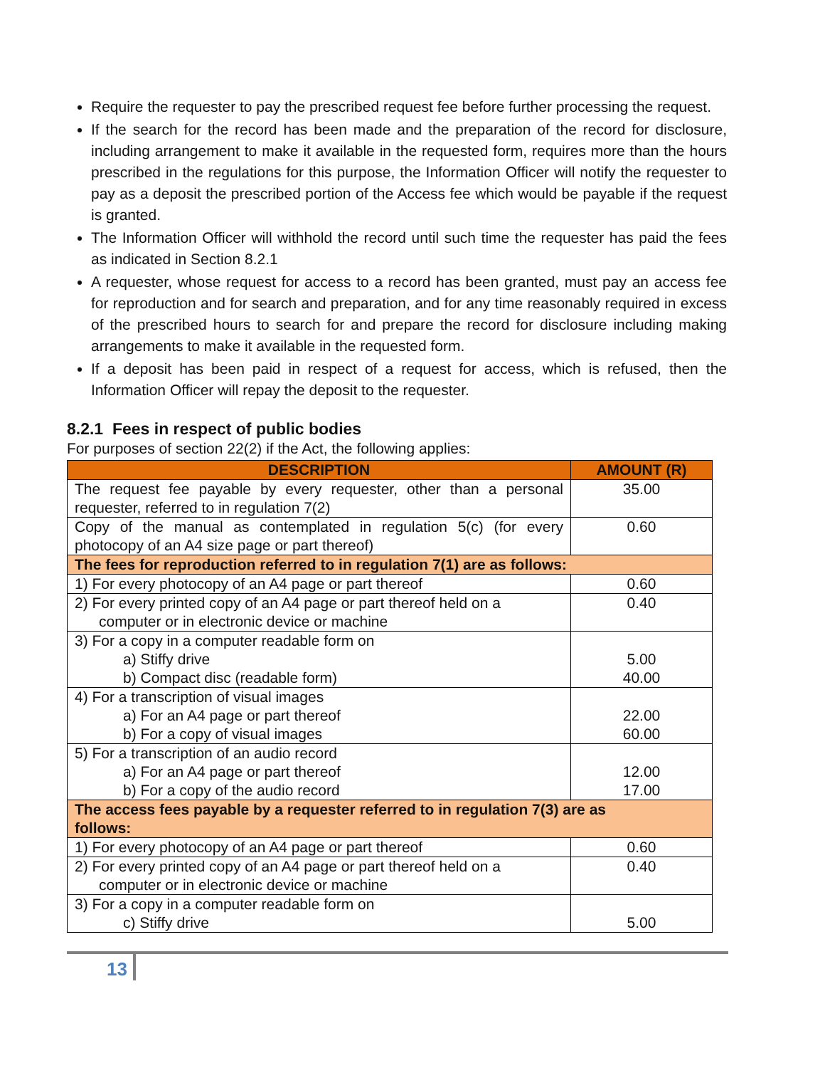Require the requester to pay the prescribed request fee before further processing the request.
If the search for the record has been made and the preparation of the record for disclosure, including arrangement to make it available in the requested form, requires more than the hours prescribed in the regulations for this purpose, the Information Officer will notify the requester to pay as a deposit the prescribed portion of the Access fee which would be payable if the request is granted.
The Information Officer will withhold the record until such time the requester has paid the fees as indicated in Section 8.2.1
A requester, whose request for access to a record has been granted, must pay an access fee for reproduction and for search and preparation, and for any time reasonably required in excess of the prescribed hours to search for and prepare the record for disclosure including making arrangements to make it available in the requested form.
If a deposit has been paid in respect of a request for access, which is refused, then the Information Officer will repay the deposit to the requester.
8.2.1 Fees in respect of public bodies
For purposes of section 22(2) if the Act, the following applies:
| DESCRIPTION | AMOUNT (R) |
| --- | --- |
| The request fee payable by every requester, other than a personal requester, referred to in regulation 7(2) | 35.00 |
| Copy of the manual as contemplated in regulation 5(c) (for every photocopy of an A4 size page or part thereof) | 0.60 |
| The fees for reproduction referred to in regulation 7(1) are as follows: | |
| 1) For every photocopy of an A4 page or part thereof | 0.60 |
| 2) For every printed copy of an A4 page or part thereof held on a computer or in electronic device or machine | 0.40 |
| 3) For a copy in a computer readable form on a) Stiffy drive b) Compact disc (readable form) | 5.00 40.00 |
| 4) For a transcription of visual images a) For an A4 page or part thereof b) For a copy of visual images | 22.00 60.00 |
| 5) For a transcription of an audio record a) For an A4 page or part thereof b) For a copy of the audio record | 12.00 17.00 |
| The access fees payable by a requester referred to in regulation 7(3) are as follows: | |
| 1) For every photocopy of an A4 page or part thereof | 0.60 |
| 2) For every printed copy of an A4 page or part thereof held on a computer or in electronic device or machine | 0.40 |
| 3) For a copy in a computer readable form on c) Stiffy drive | 5.00 |
13